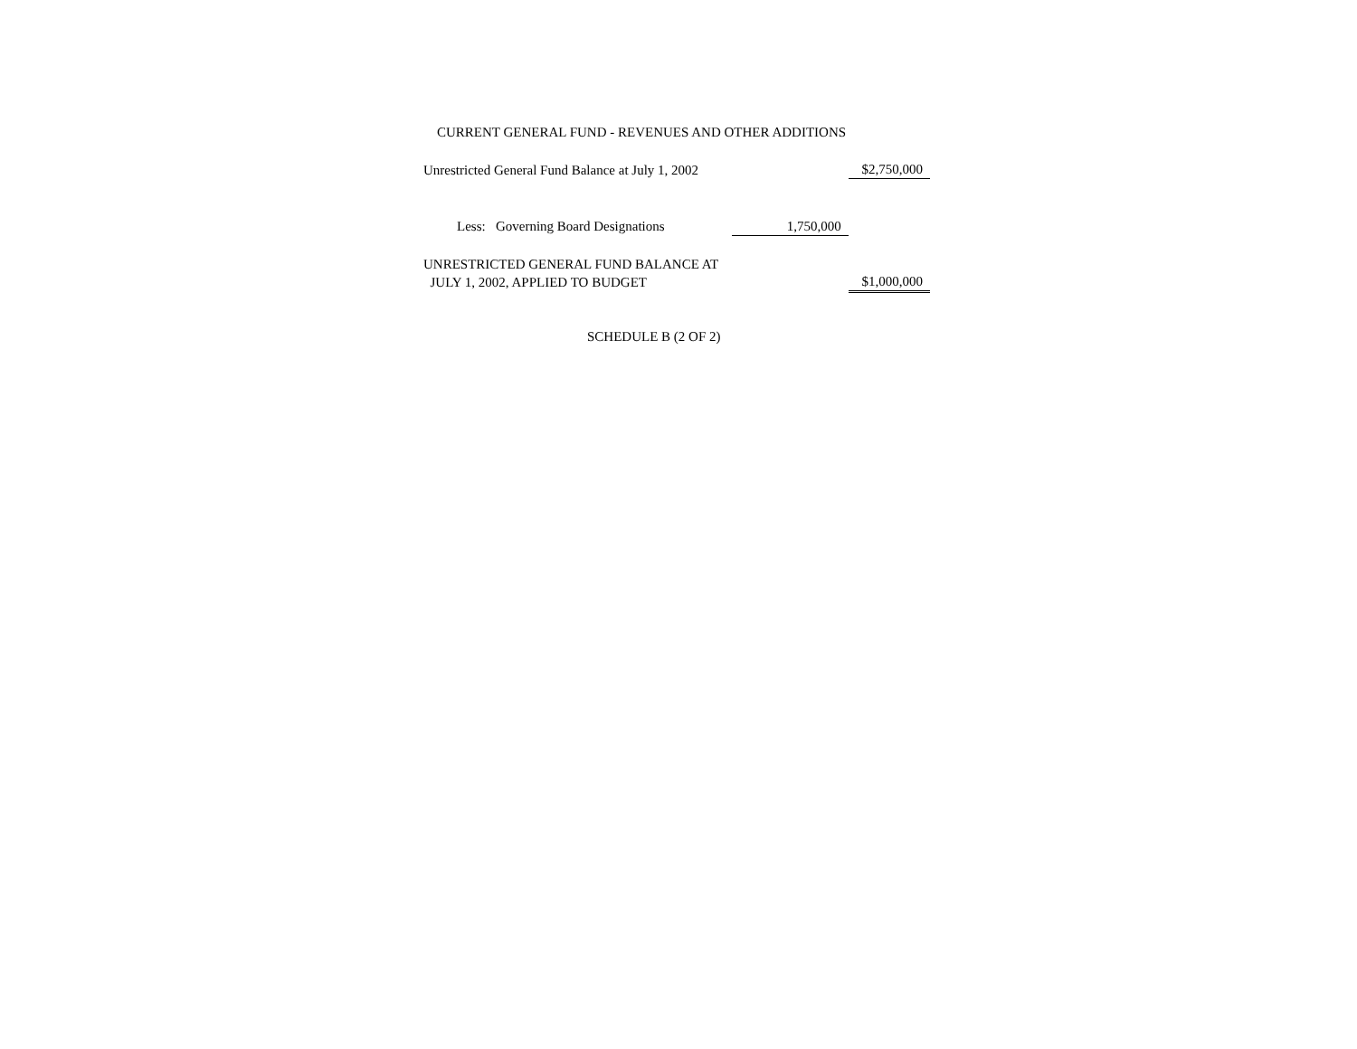CURRENT GENERAL FUND - REVENUES AND OTHER ADDITIONS
| Unrestricted General Fund Balance at July 1, 2002 | | $2,750,000 |
| Less: Governing Board Designations | 1,750,000 | |
| UNRESTRICTED GENERAL FUND BALANCE AT JULY 1, 2002, APPLIED TO BUDGET | | $1,000,000 |
SCHEDULE B (2 OF 2)